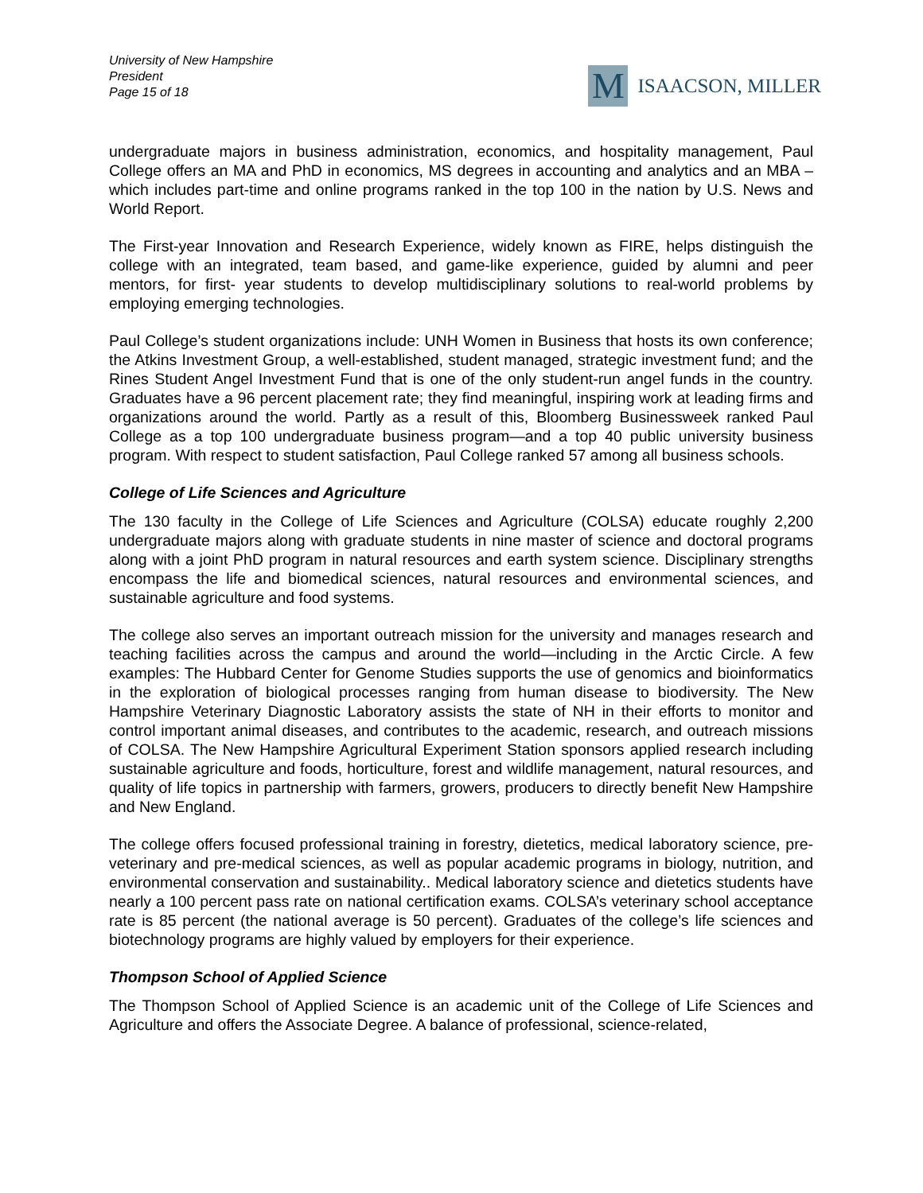University of New Hampshire
President
Page 15 of 18
M
ISAACSON, MILLER
undergraduate majors in business administration, economics, and hospitality management, Paul College offers an MA and PhD in economics, MS degrees in accounting and analytics and an MBA – which includes part-time and online programs ranked in the top 100 in the nation by U.S. News and World Report.
The First-year Innovation and Research Experience, widely known as FIRE, helps distinguish the college with an integrated, team based, and game-like experience, guided by alumni and peer mentors, for first- year students to develop multidisciplinary solutions to real-world problems by employing emerging technologies.
Paul College’s student organizations include: UNH Women in Business that hosts its own conference; the Atkins Investment Group, a well-established, student managed, strategic investment fund; and the Rines Student Angel Investment Fund that is one of the only student-run angel funds in the country. Graduates have a 96 percent placement rate; they find meaningful, inspiring work at leading firms and organizations around the world. Partly as a result of this, Bloomberg Businessweek ranked Paul College as a top 100 undergraduate business program—and a top 40 public university business program. With respect to student satisfaction, Paul College ranked 57 among all business schools.
College of Life Sciences and Agriculture
The 130 faculty in the College of Life Sciences and Agriculture (COLSA) educate roughly 2,200 undergraduate majors along with graduate students in nine master of science and doctoral programs along with a joint PhD program in natural resources and earth system science. Disciplinary strengths encompass the life and biomedical sciences, natural resources and environmental sciences, and sustainable agriculture and food systems.
The college also serves an important outreach mission for the university and manages research and teaching facilities across the campus and around the world—including in the Arctic Circle. A few examples: The Hubbard Center for Genome Studies supports the use of genomics and bioinformatics in the exploration of biological processes ranging from human disease to biodiversity. The New Hampshire Veterinary Diagnostic Laboratory assists the state of NH in their efforts to monitor and control important animal diseases, and contributes to the academic, research, and outreach missions of COLSA. The New Hampshire Agricultural Experiment Station sponsors applied research including sustainable agriculture and foods, horticulture, forest and wildlife management, natural resources, and quality of life topics in partnership with farmers, growers, producers to directly benefit New Hampshire and New England.
The college offers focused professional training in forestry, dietetics, medical laboratory science, pre-veterinary and pre-medical sciences, as well as popular academic programs in biology, nutrition, and environmental conservation and sustainability.. Medical laboratory science and dietetics students have nearly a 100 percent pass rate on national certification exams. COLSA’s veterinary school acceptance rate is 85 percent (the national average is 50 percent). Graduates of the college’s life sciences and biotechnology programs are highly valued by employers for their experience.
Thompson School of Applied Science
The Thompson School of Applied Science is an academic unit of the College of Life Sciences and Agriculture and offers the Associate Degree. A balance of professional, science-related,